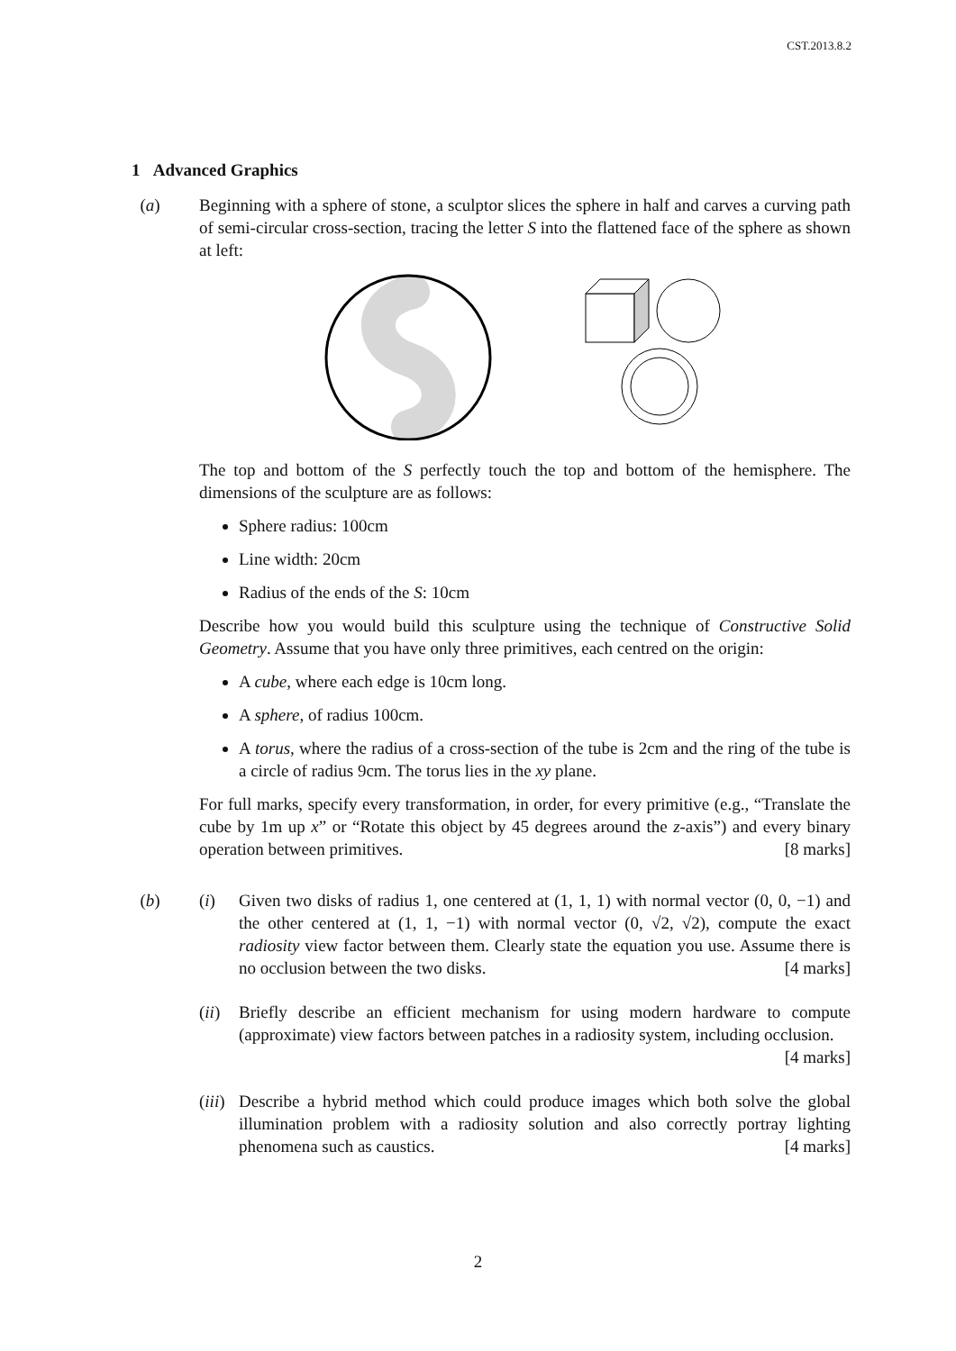CST.2013.8.2
1 Advanced Graphics
(a) Beginning with a sphere of stone, a sculptor slices the sphere in half and carves a curving path of semi-circular cross-section, tracing the letter S into the flattened face of the sphere as shown at left:
The top and bottom of the S perfectly touch the top and bottom of the hemisphere. The dimensions of the sculpture are as follows:
Sphere radius: 100cm
Line width: 20cm
Radius of the ends of the S: 10cm
Describe how you would build this sculpture using the technique of Constructive Solid Geometry. Assume that you have only three primitives, each centred on the origin:
A cube, where each edge is 10cm long.
A sphere, of radius 100cm.
A torus, where the radius of a cross-section of the tube is 2cm and the ring of the tube is a circle of radius 9cm. The torus lies in the xy plane.
For full marks, specify every transformation, in order, for every primitive (e.g., “Translate the cube by 1m up x” or “Rotate this object by 45 degrees around the z-axis”) and every binary operation between primitives. [8 marks]
(b) (i) Given two disks of radius 1, one centered at (1, 1, 1) with normal vector (0, 0, −1) and the other centered at (1, 1, −1) with normal vector (0, √2, √2), compute the exact radiosity view factor between them. Clearly state the equation you use. Assume there is no occlusion between the two disks. [4 marks]
(ii)
Briefly describe an efficient mechanism for using modern hardware to compute (approximate) view factors between patches in a radiosity system, including occlusion. [4 marks]
(iii)
Describe a hybrid method which could produce images which both solve the global illumination problem with a radiosity solution and also correctly portray lighting phenomena such as caustics. [4 marks]
2